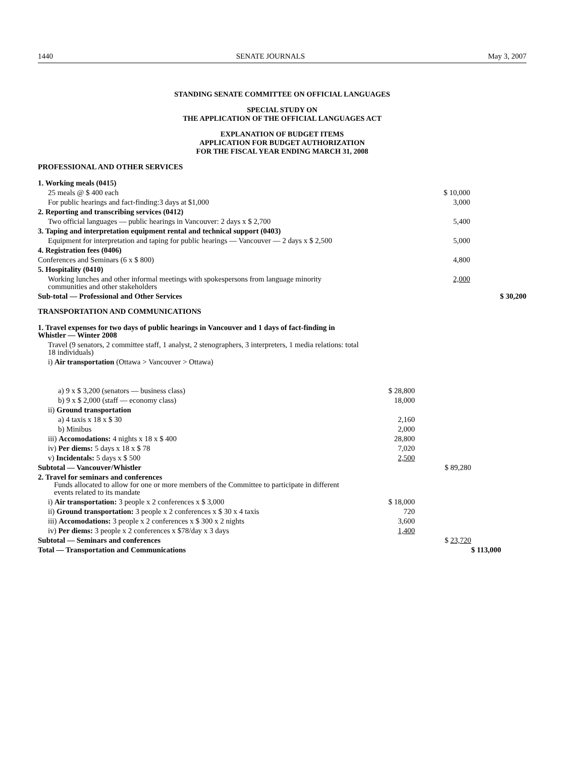1440 SENATE JOURNALS May 3, 2007
STANDING SENATE COMMITTEE ON OFFICIAL LANGUAGES
SPECIAL STUDY ON
THE APPLICATION OF THE OFFICIAL LANGUAGES ACT
EXPLANATION OF BUDGET ITEMS
APPLICATION FOR BUDGET AUTHORIZATION
FOR THE FISCAL YEAR ENDING MARCH 31, 2008
PROFESSIONAL AND OTHER SERVICES
| 1. Working meals (0415) | | | |
| 25 meals @ $ 400 each | | $ 10,000 | |
| For public hearings and fact-finding:3 days at $1,000 | | 3,000 | |
| 2. Reporting and transcribing services (0412) | | | |
| Two official languages — public hearings in Vancouver: 2 days x $ 2,700 | | 5,400 | |
| 3. Taping and interpretation equipment rental and technical support (0403) | | | |
| Equipment for interpretation and taping for public hearings — Vancouver — 2 days x $ 2,500 | | 5,000 | |
| 4. Registration fees (0406) | | | |
| Conferences and Seminars (6 x $ 800) | | 4,800 | |
| 5. Hospitality (0410) | | | |
| Working lunches and other informal meetings with spokespersons from language minority communities and other stakeholders | | 2,000 | |
| Sub-total — Professional and Other Services | | | $ 30,200 |
TRANSPORTATION AND COMMUNICATIONS
| 1. Travel expenses for two days of public hearings in Vancouver and 1 days of fact-finding in Whistler — Winter 2008 | | | |
| Travel (9 senators, 2 committee staff, 1 analyst, 2 stenographers, 3 interpreters, 1 media relations: total 18 individuals) | | | |
| i) Air transportation (Ottawa > Vancouver > Ottawa) | | | |
| a) 9 x $ 3,200 (senators — business class) | $ 28,800 | | |
| b) 9 x $ 2,000 (staff — economy class) | 18,000 | | |
| ii) Ground transportation | | | |
| a) 4 taxis x 18 x $ 30 | 2,160 | | |
| b) Minibus | 2,000 | | |
| iii) Accomodations: 4 nights x 18 x $ 400 | 28,800 | | |
| iv) Per diems: 5 days x 18 x $ 78 | 7,020 | | |
| v) Incidentals: 5 days x $ 500 | 2,500 | | |
| Subtotal — Vancouver/Whistler | | $ 89,280 | |
| 2. Travel for seminars and conferences Funds allocated to allow for one or more members of the Committee to participate in different events related to its mandate | | | |
| i) Air transportation: 3 people x 2 conferences x $ 3,000 | $ 18,000 | | |
| ii) Ground transportation: 3 people x 2 conferences x $ 30 x 4 taxis | 720 | | |
| iii) Accomodations: 3 people x 2 conferences x $ 300 x 2 nights | 3,600 | | |
| iv) Per diems: 3 people x 2 conferences x $78/day x 3 days | 1,400 | | |
| Subtotal — Seminars and conferences | | $ 23,720 | |
| Total — Transportation and Communications | | | $ 113,000 |